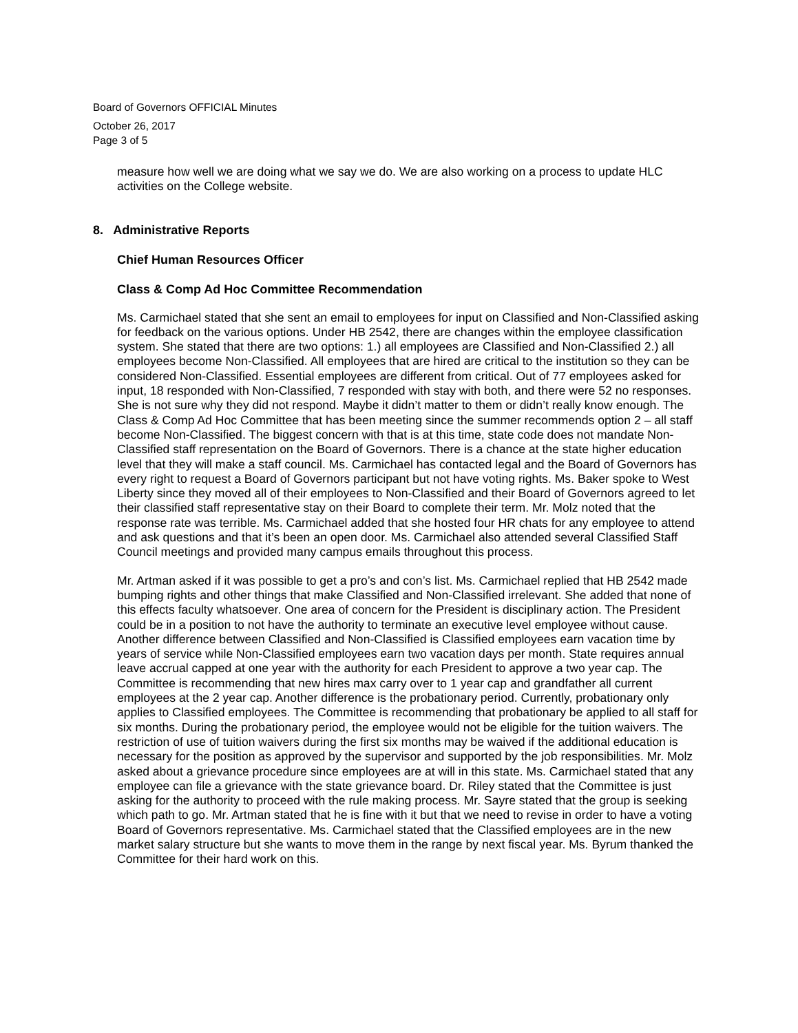Board of Governors OFFICIAL Minutes
October 26, 2017
Page 3 of 5
measure how well we are doing what we say we do. We are also working on a process to update HLC activities on the College website.
8. Administrative Reports
Chief Human Resources Officer
Class & Comp Ad Hoc Committee Recommendation
Ms. Carmichael stated that she sent an email to employees for input on Classified and Non-Classified asking for feedback on the various options. Under HB 2542, there are changes within the employee classification system. She stated that there are two options: 1.) all employees are Classified and Non-Classified 2.) all employees become Non-Classified. All employees that are hired are critical to the institution so they can be considered Non-Classified. Essential employees are different from critical. Out of 77 employees asked for input, 18 responded with Non-Classified, 7 responded with stay with both, and there were 52 no responses. She is not sure why they did not respond. Maybe it didn’t matter to them or didn’t really know enough. The Class & Comp Ad Hoc Committee that has been meeting since the summer recommends option 2 – all staff become Non-Classified. The biggest concern with that is at this time, state code does not mandate Non-Classified staff representation on the Board of Governors. There is a chance at the state higher education level that they will make a staff council. Ms. Carmichael has contacted legal and the Board of Governors has every right to request a Board of Governors participant but not have voting rights. Ms. Baker spoke to West Liberty since they moved all of their employees to Non-Classified and their Board of Governors agreed to let their classified staff representative stay on their Board to complete their term. Mr. Molz noted that the response rate was terrible. Ms. Carmichael added that she hosted four HR chats for any employee to attend and ask questions and that it’s been an open door. Ms. Carmichael also attended several Classified Staff Council meetings and provided many campus emails throughout this process.
Mr. Artman asked if it was possible to get a pro’s and con’s list. Ms. Carmichael replied that HB 2542 made bumping rights and other things that make Classified and Non-Classified irrelevant. She added that none of this effects faculty whatsoever. One area of concern for the President is disciplinary action. The President could be in a position to not have the authority to terminate an executive level employee without cause. Another difference between Classified and Non-Classified is Classified employees earn vacation time by years of service while Non-Classified employees earn two vacation days per month. State requires annual leave accrual capped at one year with the authority for each President to approve a two year cap. The Committee is recommending that new hires max carry over to 1 year cap and grandfather all current employees at the 2 year cap. Another difference is the probationary period. Currently, probationary only applies to Classified employees. The Committee is recommending that probationary be applied to all staff for six months. During the probationary period, the employee would not be eligible for the tuition waivers. The restriction of use of tuition waivers during the first six months may be waived if the additional education is necessary for the position as approved by the supervisor and supported by the job responsibilities. Mr. Molz asked about a grievance procedure since employees are at will in this state. Ms. Carmichael stated that any employee can file a grievance with the state grievance board. Dr. Riley stated that the Committee is just asking for the authority to proceed with the rule making process. Mr. Sayre stated that the group is seeking which path to go. Mr. Artman stated that he is fine with it but that we need to revise in order to have a voting Board of Governors representative. Ms. Carmichael stated that the Classified employees are in the new market salary structure but she wants to move them in the range by next fiscal year. Ms. Byrum thanked the Committee for their hard work on this.